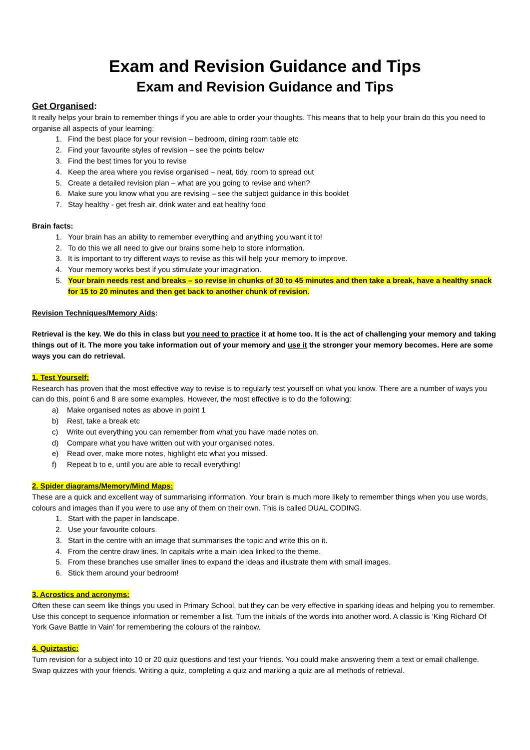Exam and Revision Guidance and Tips
Exam and Revision Guidance and Tips
Get Organised:
It really helps your brain to remember things if you are able to order your thoughts. This means that to help your brain do this you need to organise all aspects of your learning:
1. Find the best place for your revision – bedroom, dining room table etc
2. Find your favourite styles of revision – see the points below
3. Find the best times for you to revise
4. Keep the area where you revise organised – neat, tidy, room to spread out
5. Create a detailed revision plan – what are you going to revise and when?
6. Make sure you know what you are revising – see the subject guidance in this booklet
7. Stay healthy - get fresh air, drink water and eat healthy food
Brain facts:
1. Your brain has an ability to remember everything and anything you want it to!
2. To do this we all need to give our brains some help to store information.
3. It is important to try different ways to revise as this will help your memory to improve.
4. Your memory works best if you stimulate your imagination.
5. Your brain needs rest and breaks – so revise in chunks of 30 to 45 minutes and then take a break, have a healthy snack for 15 to 20 minutes and then get back to another chunk of revision.
Revision Techniques/Memory Aids:
Retrieval is the key. We do this in class but you need to practice it at home too. It is the act of challenging your memory and taking things out of it. The more you take information out of your memory and use it the stronger your memory becomes. Here are some ways you can do retrieval.
1. Test Yourself:
Research has proven that the most effective way to revise is to regularly test yourself on what you know. There are a number of ways you can do this, point 6 and 8 are some examples. However, the most effective is to do the following:
a) Make organised notes as above in point 1
b) Rest, take a break etc
c) Write out everything you can remember from what you have made notes on.
d) Compare what you have written out with your organised notes.
e) Read over, make more notes, highlight etc what you missed.
f) Repeat b to e, until you are able to recall everything!
2. Spider diagrams/Memory/Mind Maps:
These are a quick and excellent way of summarising information. Your brain is much more likely to remember things when you use words, colours and images than if you were to use any of them on their own. This is called DUAL CODING.
1. Start with the paper in landscape.
2. Use your favourite colours.
3. Start in the centre with an image that summarises the topic and write this on it.
4. From the centre draw lines. In capitals write a main idea linked to the theme.
5. From these branches use smaller lines to expand the ideas and illustrate them with small images.
6. Stick them around your bedroom!
3. Acrostics and acronyms:
Often these can seem like things you used in Primary School, but they can be very effective in sparking ideas and helping you to remember. Use this concept to sequence information or remember a list. Turn the initials of the words into another word. A classic is ‘King Richard Of York Gave Battle In Vain’ for remembering the colours of the rainbow.
4. Quiztastic:
Turn revision for a subject into 10 or 20 quiz questions and test your friends. You could make answering them a text or email challenge. Swap quizzes with your friends. Writing a quiz, completing a quiz and marking a quiz are all methods of retrieval.